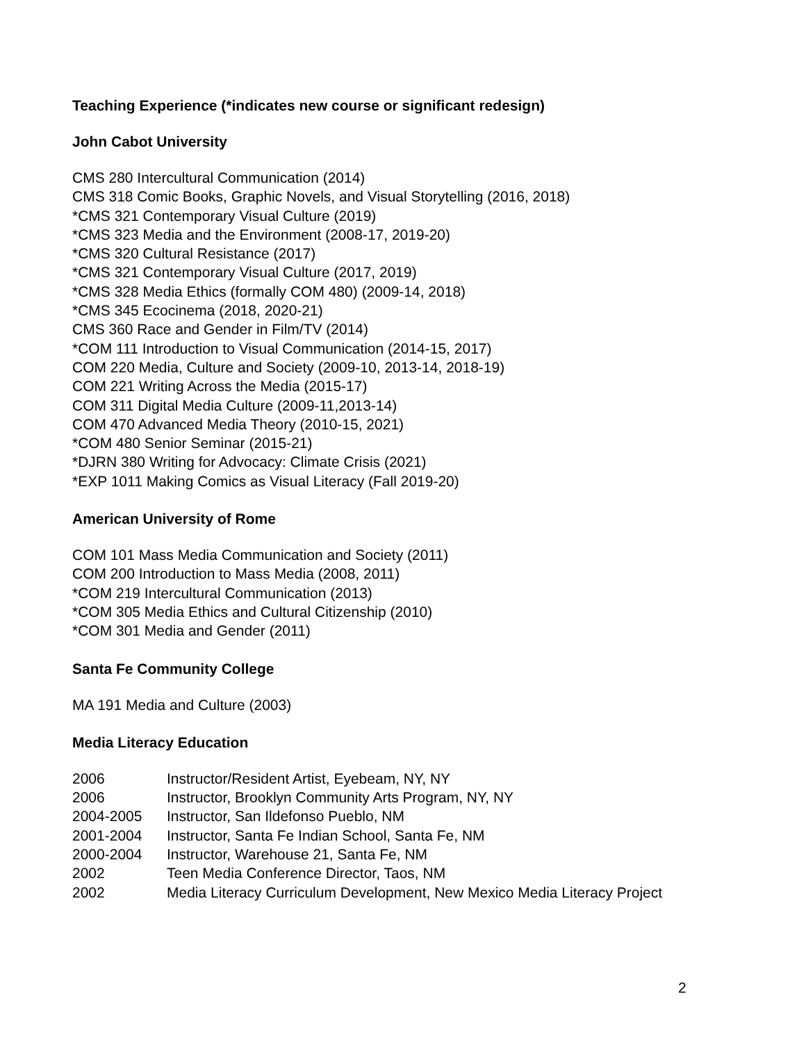Teaching Experience (*indicates new course or significant redesign)
John Cabot University
CMS 280 Intercultural Communication (2014)
CMS 318 Comic Books, Graphic Novels, and Visual Storytelling (2016, 2018)
*CMS 321 Contemporary Visual Culture (2019)
*CMS 323 Media and the Environment (2008-17, 2019-20)
*CMS 320 Cultural Resistance (2017)
*CMS 321 Contemporary Visual Culture (2017, 2019)
*CMS 328 Media Ethics (formally COM 480) (2009-14, 2018)
*CMS 345 Ecocinema (2018, 2020-21)
CMS 360 Race and Gender in Film/TV (2014)
*COM 111 Introduction to Visual Communication (2014-15, 2017)
COM 220 Media, Culture and Society (2009-10, 2013-14, 2018-19)
COM 221 Writing Across the Media (2015-17)
COM 311 Digital Media Culture (2009-11,2013-14)
COM 470 Advanced Media Theory (2010-15, 2021)
*COM 480 Senior Seminar (2015-21)
*DJRN 380 Writing for Advocacy: Climate Crisis (2021)
*EXP 1011 Making Comics as Visual Literacy (Fall 2019-20)
American University of Rome
COM 101 Mass Media Communication and Society (2011)
COM 200 Introduction to Mass Media (2008, 2011)
*COM 219 Intercultural Communication (2013)
*COM 305 Media Ethics and Cultural Citizenship (2010)
*COM 301 Media and Gender (2011)
Santa Fe Community College
MA 191 Media and Culture (2003)
Media Literacy Education
2006 Instructor/Resident Artist, Eyebeam, NY, NY
2006 Instructor, Brooklyn Community Arts Program, NY, NY
2004-2005 Instructor, San Ildefonso Pueblo, NM
2001-2004 Instructor, Santa Fe Indian School, Santa Fe, NM
2000-2004 Instructor, Warehouse 21, Santa Fe, NM
2002 Teen Media Conference Director, Taos, NM
2002 Media Literacy Curriculum Development, New Mexico Media Literacy Project
2